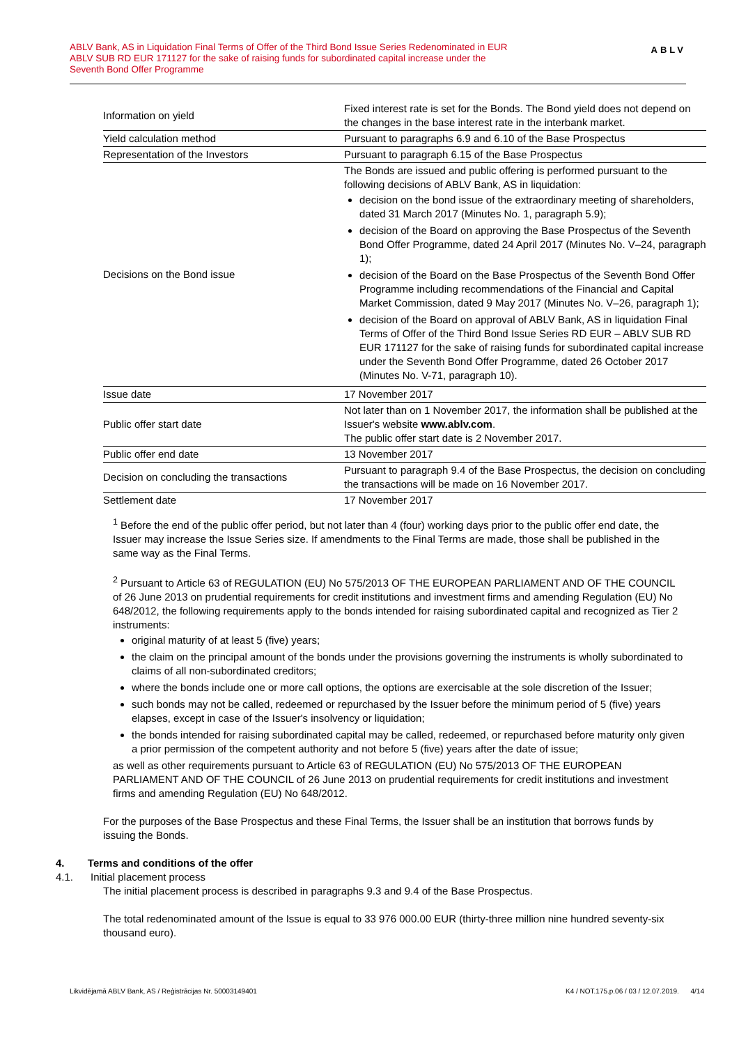ABLV Bank, AS in Liquidation Final Terms of Offer of the Third Bond Issue Series Redenominated in EUR
ABLV SUB RD EUR 171127 for the sake of raising funds for subordinated capital increase under the
Seventh Bond Offer Programme
ABLV
| Information on yield | Fixed interest rate is set for the Bonds. The Bond yield does not depend on the changes in the base interest rate in the interbank market. |
| Yield calculation method | Pursuant to paragraphs 6.9 and 6.10 of the Base Prospectus |
| Representation of the Investors | Pursuant to paragraph 6.15 of the Base Prospectus |
| Decisions on the Bond issue | The Bonds are issued and public offering is performed pursuant to the following decisions of ABLV Bank, AS in liquidation: decision on the bond issue of the extraordinary meeting of shareholders, dated 31 March 2017 (Minutes No. 1, paragraph 5.9); decision of the Board on approving the Base Prospectus of the Seventh Bond Offer Programme, dated 24 April 2017 (Minutes No. V–24, paragraph 1); decision of the Board on the Base Prospectus of the Seventh Bond Offer Programme including recommendations of the Financial and Capital Market Commission, dated 9 May 2017 (Minutes No. V–26, paragraph 1); decision of the Board on approval of ABLV Bank, AS in liquidation Final Terms of Offer of the Third Bond Issue Series RD EUR – ABLV SUB RD EUR 171127 for the sake of raising funds for subordinated capital increase under the Seventh Bond Offer Programme, dated 26 October 2017 (Minutes No. V-71, paragraph 10). |
| Issue date | 17 November 2017 |
| Public offer start date | Not later than on 1 November 2017, the information shall be published at the Issuer's website www.ablv.com . The public offer start date is 2 November 2017. |
| Public offer end date | 13 November 2017 |
| Decision on concluding the transactions | Pursuant to paragraph 9.4 of the Base Prospectus, the decision on concluding the transactions will be made on 16 November 2017. |
| Settlement date | 17 November 2017 |
<sup>1</sup> Before the end of the public offer period, but not later than 4 (four) working days prior to the public offer end date, the Issuer may increase the Issue Series size. If amendments to the Final Terms are made, those shall be published in the same way as the Final Terms.
<sup>2</sup> Pursuant to Article 63 of REGULATION (EU) No 575/2013 OF THE EUROPEAN PARLIAMENT AND OF THE COUNCIL of 26 June 2013 on prudential requirements for credit institutions and investment firms and amending Regulation (EU) No 648/2012, the following requirements apply to the bonds intended for raising subordinated capital and recognized as Tier 2 instruments:
original maturity of at least 5 (five) years;
the claim on the principal amount of the bonds under the provisions governing the instruments is wholly subordinated to claims of all non-subordinated creditors;
where the bonds include one or more call options, the options are exercisable at the sole discretion of the Issuer;
such bonds may not be called, redeemed or repurchased by the Issuer before the minimum period of 5 (five) years elapses, except in case of the Issuer's insolvency or liquidation;
the bonds intended for raising subordinated capital may be called, redeemed, or repurchased before maturity only given a prior permission of the competent authority and not before 5 (five) years after the date of issue;
as well as other requirements pursuant to Article 63 of REGULATION (EU) No 575/2013 OF THE EUROPEAN PARLIAMENT AND OF THE COUNCIL of 26 June 2013 on prudential requirements for credit institutions and investment firms and amending Regulation (EU) No 648/2012.
For the purposes of the Base Prospectus and these Final Terms, the Issuer shall be an institution that borrows funds by issuing the Bonds.
4. Terms and conditions of the offer
4.1. Initial placement process
The initial placement process is described in paragraphs 9.3 and 9.4 of the Base Prospectus.
The total redenominated amount of the Issue is equal to 33 976 000.00 EUR (thirty-three million nine hundred seventy-six thousand euro).
Likvidējamā ABLV Bank, AS / Reģistrācijas Nr. 50003149401 K4 / NOT.175.p.06 / 03 / 12.07.2019. 4/14